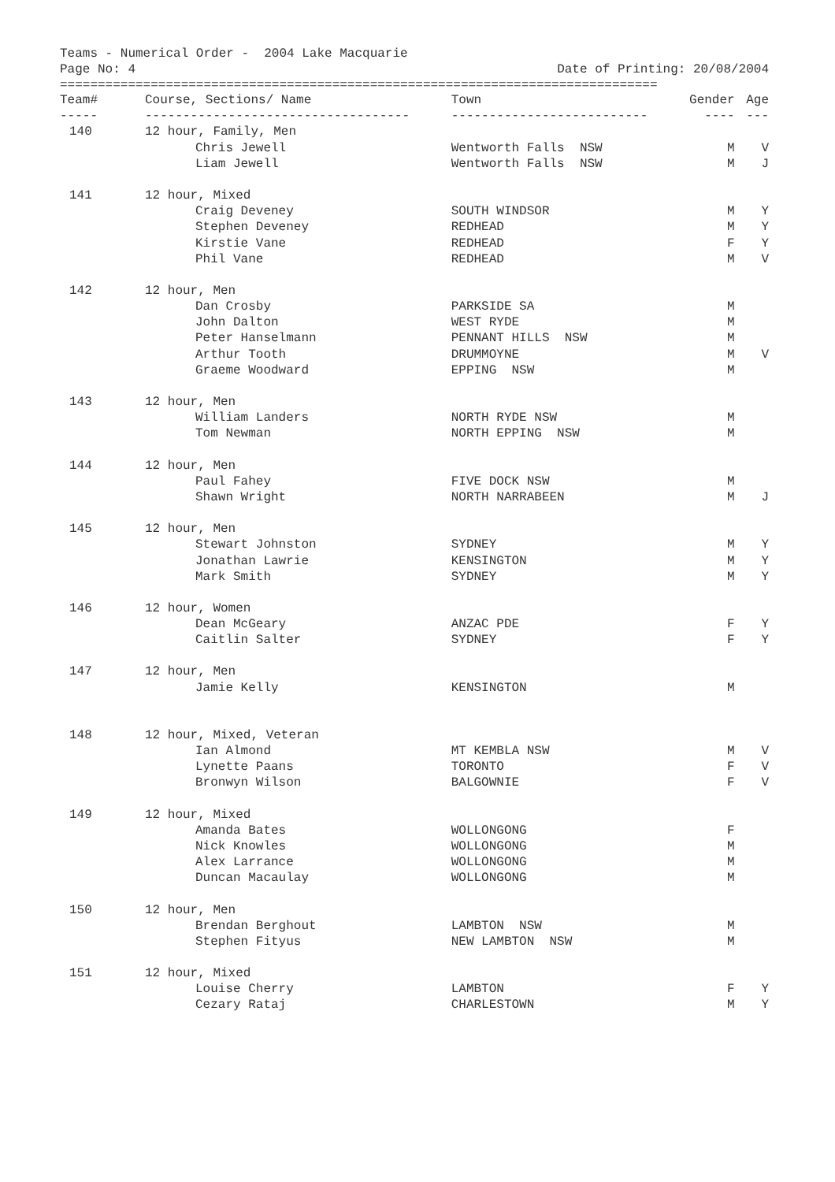Teams - Numerical Order - 2004 Lake Macquarie
Page No: 4 Date of Printing: 20/08/2004
===============================================================================
| Team# | Course, Sections/ Name | Town | Gender | Age |
| --- | --- | --- | --- | --- |
| ----- | ----------------------------------- | -------------------------- | ---- | --- |
| 140 | 12 hour, Family, Men | | | |
| | Chris Jewell | Wentworth Falls NSW | M | V |
| | Liam Jewell | Wentworth Falls NSW | M | J |
| 141 | 12 hour, Mixed | | | |
| | Craig Deveney | SOUTH WINDSOR | M | Y |
| | Stephen Deveney | REDHEAD | M | Y |
| | Kirstie Vane | REDHEAD | F | Y |
| | Phil Vane | REDHEAD | M | V |
| 142 | 12 hour, Men | | | |
| | Dan Crosby | PARKSIDE SA | M | |
| | John Dalton | WEST RYDE | M | |
| | Peter Hanselmann | PENNANT HILLS NSW | M | |
| | Arthur Tooth | DRUMMOYNE | M | V |
| | Graeme Woodward | EPPING NSW | M | |
| 143 | 12 hour, Men | | | |
| | William Landers | NORTH RYDE NSW | M | |
| | Tom Newman | NORTH EPPING NSW | M | |
| 144 | 12 hour, Men | | | |
| | Paul Fahey | FIVE DOCK NSW | M | |
| | Shawn Wright | NORTH NARRABEEN | M | J |
| 145 | 12 hour, Men | | | |
| | Stewart Johnston | SYDNEY | M | Y |
| | Jonathan Lawrie | KENSINGTON | M | Y |
| | Mark Smith | SYDNEY | M | Y |
| 146 | 12 hour, Women | | | |
| | Dean McGeary | ANZAC PDE | F | Y |
| | Caitlin Salter | SYDNEY | F | Y |
| 147 | 12 hour, Men | | | |
| | Jamie Kelly | KENSINGTON | M | |
| 148 | 12 hour, Mixed, Veteran | | | |
| | Ian Almond | MT KEMBLA NSW | M | V |
| | Lynette Paans | TORONTO | F | V |
| | Bronwyn Wilson | BALGOWNIE | F | V |
| 149 | 12 hour, Mixed | | | |
| | Amanda Bates | WOLLONGONG | F | |
| | Nick Knowles | WOLLONGONG | M | |
| | Alex Larrance | WOLLONGONG | M | |
| | Duncan Macaulay | WOLLONGONG | M | |
| 150 | 12 hour, Men | | | |
| | Brendan Berghout | LAMBTON NSW | M | |
| | Stephen Fityus | NEW LAMBTON NSW | M | |
| 151 | 12 hour, Mixed | | | |
| | Louise Cherry | LAMBTON | F | Y |
| | Cezary Rataj | CHARLESTOWN | M | Y |